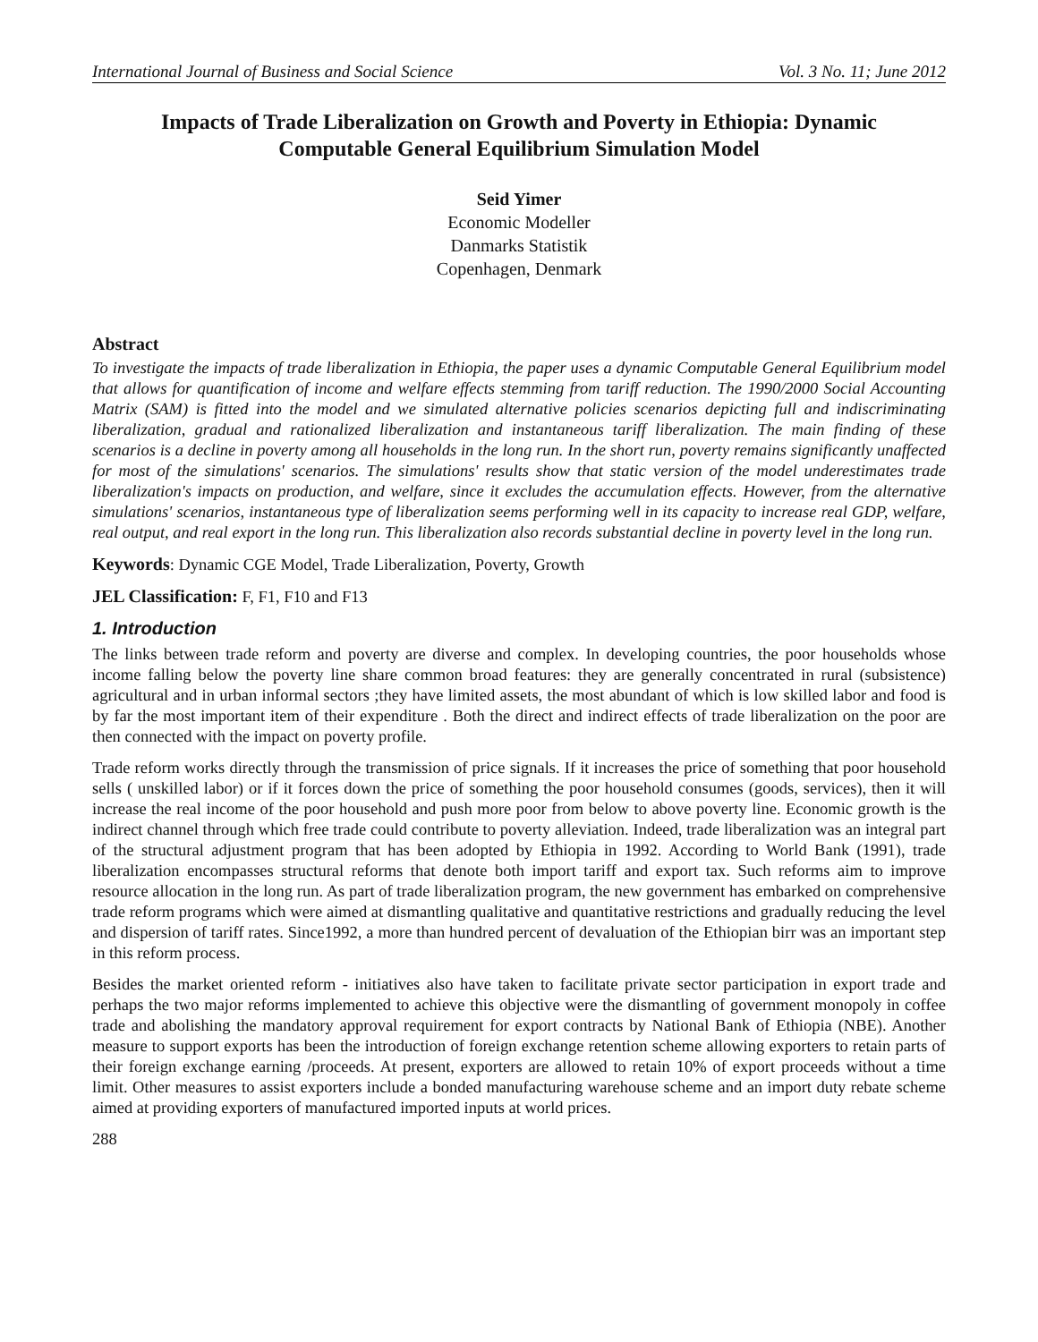International Journal of Business and Social Science Vol. 3 No. 11; June 2012
Impacts of Trade Liberalization on Growth and Poverty in Ethiopia: Dynamic Computable General Equilibrium Simulation Model
Seid Yimer
Economic Modeller
Danmarks Statistik
Copenhagen, Denmark
Abstract
To investigate the impacts of trade liberalization in Ethiopia, the paper uses a dynamic Computable General Equilibrium model that allows for quantification of income and welfare effects stemming from tariff reduction. The 1990/2000 Social Accounting Matrix (SAM) is fitted into the model and we simulated alternative policies scenarios depicting full and indiscriminating liberalization, gradual and rationalized liberalization and instantaneous tariff liberalization. The main finding of these scenarios is a decline in poverty among all households in the long run. In the short run, poverty remains significantly unaffected for most of the simulations' scenarios. The simulations' results show that static version of the model underestimates trade liberalization's impacts on production, and welfare, since it excludes the accumulation effects. However, from the alternative simulations' scenarios, instantaneous type of liberalization seems performing well in its capacity to increase real GDP, welfare, real output, and real export in the long run. This liberalization also records substantial decline in poverty level in the long run.
Keywords: Dynamic CGE Model, Trade Liberalization, Poverty, Growth
JEL Classification: F, F1, F10 and F13
1. Introduction
The links between trade reform and poverty are diverse and complex. In developing countries, the poor households whose income falling below the poverty line share common broad features: they are generally concentrated in rural (subsistence) agricultural and in urban informal sectors ;they have limited assets, the most abundant of which is low skilled labor and food is by far the most important item of their expenditure . Both the direct and indirect effects of trade liberalization on the poor are then connected with the impact on poverty profile.
Trade reform works directly through the transmission of price signals. If it increases the price of something that poor household sells ( unskilled labor) or if it forces down the price of something the poor household consumes (goods, services), then it will increase the real income of the poor household and push more poor from below to above poverty line. Economic growth is the indirect channel through which free trade could contribute to poverty alleviation. Indeed, trade liberalization was an integral part of the structural adjustment program that has been adopted by Ethiopia in 1992. According to World Bank (1991), trade liberalization encompasses structural reforms that denote both import tariff and export tax. Such reforms aim to improve resource allocation in the long run. As part of trade liberalization program, the new government has embarked on comprehensive trade reform programs which were aimed at dismantling qualitative and quantitative restrictions and gradually reducing the level and dispersion of tariff rates. Since1992, a more than hundred percent of devaluation of the Ethiopian birr was an important step in this reform process.
Besides the market oriented reform - initiatives also have taken to facilitate private sector participation in export trade and perhaps the two major reforms implemented to achieve this objective were the dismantling of government monopoly in coffee trade and abolishing the mandatory approval requirement for export contracts by National Bank of Ethiopia (NBE). Another measure to support exports has been the introduction of foreign exchange retention scheme allowing exporters to retain parts of their foreign exchange earning /proceeds. At present, exporters are allowed to retain 10% of export proceeds without a time limit. Other measures to assist exporters include a bonded manufacturing warehouse scheme and an import duty rebate scheme aimed at providing exporters of manufactured imported inputs at world prices.
288